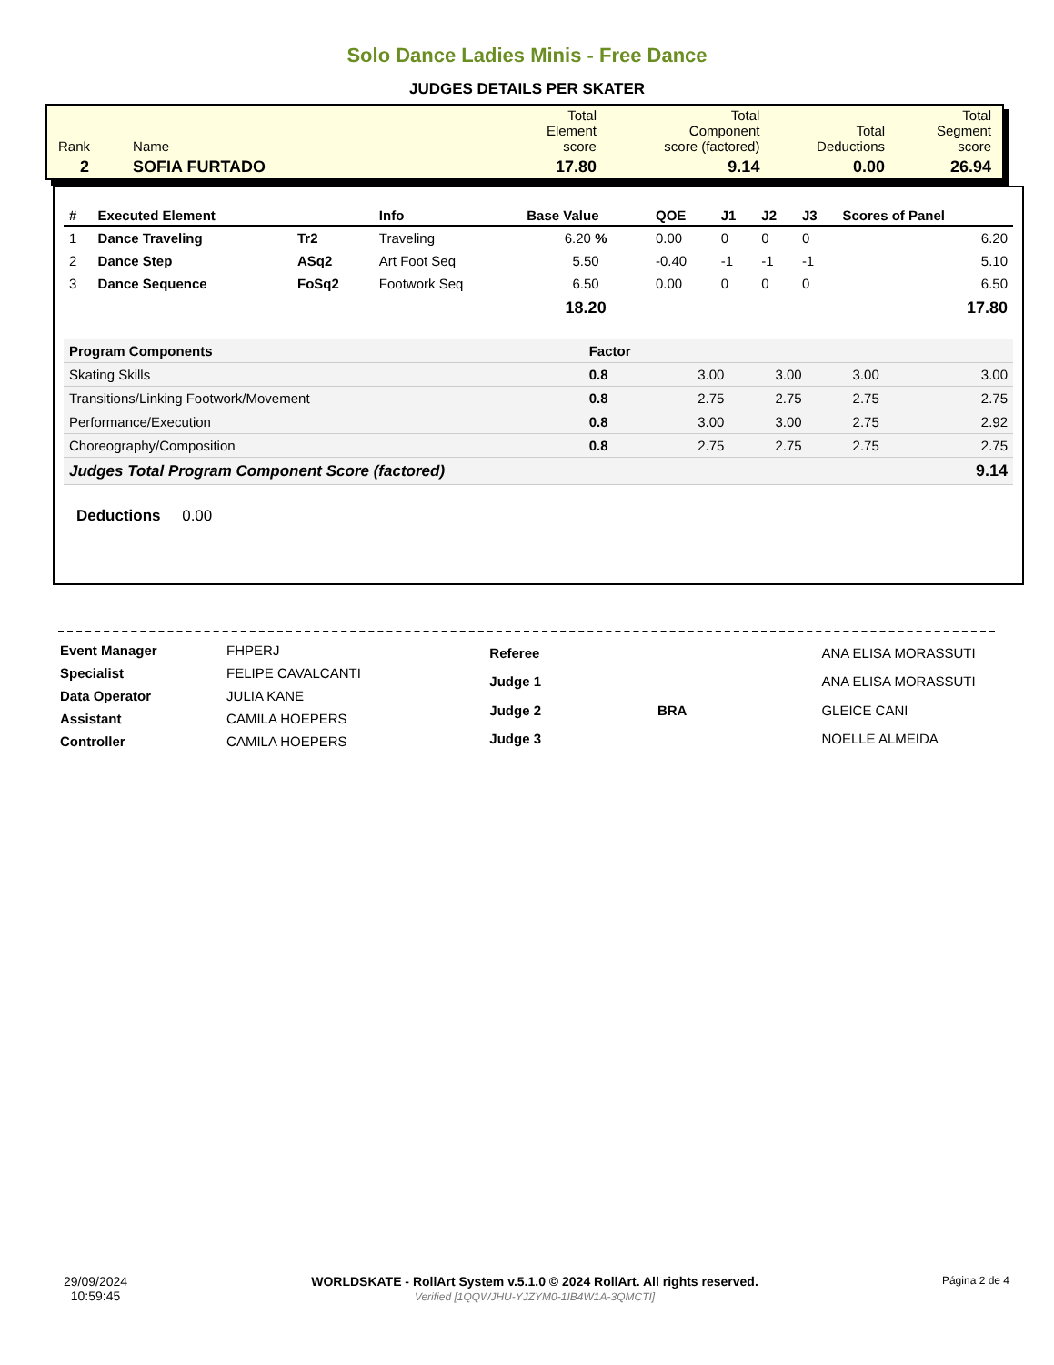Solo Dance Ladies Minis - Free Dance
JUDGES DETAILS PER SKATER
| Rank | Name | Total Element score | Total Component score (factored) | Total Deductions | Total Segment score |
| 2 | SOFIA FURTADO | 17.80 | 9.14 | 0.00 | 26.94 |
| # | Executed Element | | Info | Base Value | QOE | J1 | J2 | J3 | Scores of Panel |
| --- | --- | --- | --- | --- | --- | --- | --- | --- | --- |
| 1 | Dance Traveling | Tr2 | Traveling | 6.20 % | 0.00 | 0 | 0 | 0 | 6.20 |
| 2 | Dance Step | ASq2 | Art Foot Seq | 5.50 | -0.40 | -1 | -1 | -1 | 5.10 |
| 3 | Dance Sequence | FoSq2 | Footwork Seq | 6.50 | 0.00 | 0 | 0 | 0 | 6.50 |
| | | | | 18.20 | | | | | 17.80 |
| Program Components | Factor | | | | |
| Skating Skills | 0.8 | 3.00 | 3.00 | 3.00 | 3.00 |
| Transitions/Linking Footwork/Movement | 0.8 | 2.75 | 2.75 | 2.75 | 2.75 |
| Performance/Execution | 0.8 | 3.00 | 3.00 | 2.75 | 2.92 |
| Choreography/Composition | 0.8 | 2.75 | 2.75 | 2.75 | 2.75 |
| Judges Total Program Component Score (factored) | | | | | 9.14 |
Deductions 0.00
| Event Manager | FHPERJ |
| Specialist | FELIPE CAVALCANTI |
| Data Operator | JULIA KANE |
| Assistant | CAMILA HOEPERS |
| Controller | CAMILA HOEPERS |
| Referee | | ANA ELISA MORASSUTI |
| Judge 1 | | ANA ELISA MORASSUTI |
| Judge 2 | BRA | GLEICE CANI |
| Judge 3 | | NOELLE ALMEIDA |
29/09/2024
10:59:45
WORLDSKATE - RollArt System v.5.1.0 © 2024 RollArt. All rights reserved.
Verified [1QQWJHU-YJZYM0-1IB4W1A-3QMCTI]
Página 2 de 4